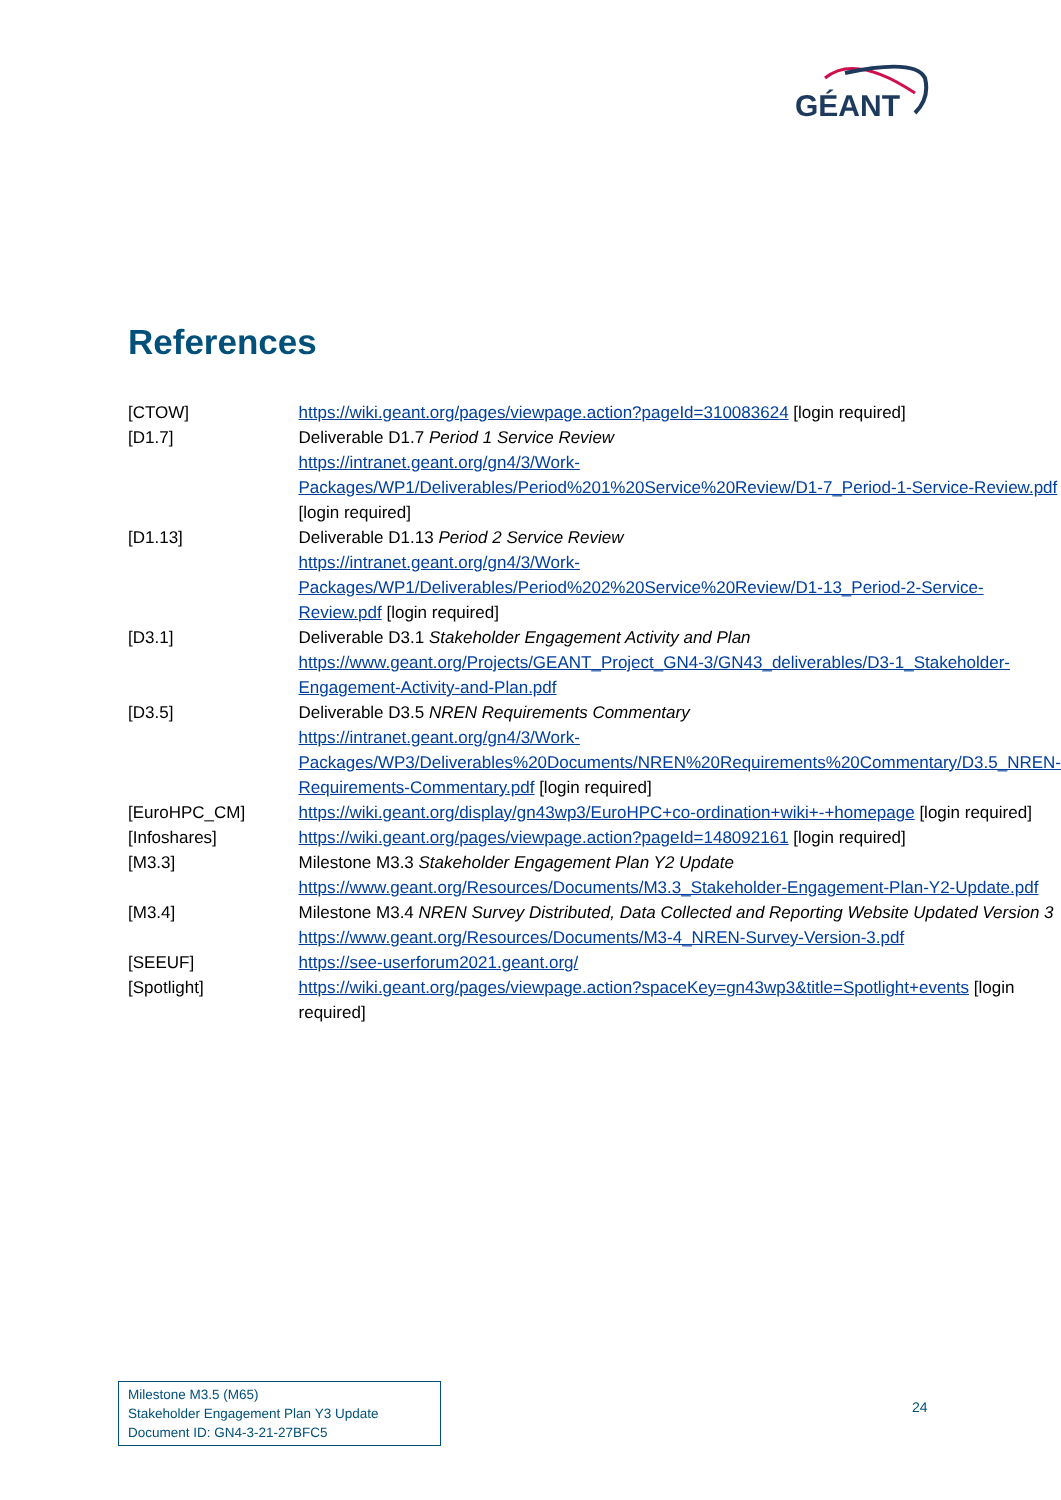GÉANT
References
| [CTOW] | https://wiki.geant.org/pages/viewpage.action?pageId=310083624 [login required] |
| [D1.7] | Deliverable D1.7 Period 1 Service Review https://intranet.geant.org/gn4/3/Work-Packages/WP1/Deliverables/Period%201%20Service%20Review/D1-7_Period-1-Service-Review.pdf [login required] |
| [D1.13] | Deliverable D1.13 Period 2 Service Review https://intranet.geant.org/gn4/3/Work-Packages/WP1/Deliverables/Period%202%20Service%20Review/D1-13_Period-2-Service-Review.pdf [login required] |
| [D3.1] | Deliverable D3.1 Stakeholder Engagement Activity and Plan https://www.geant.org/Projects/GEANT_Project_GN4-3/GN43_deliverables/D3-1_Stakeholder-Engagement-Activity-and-Plan.pdf |
| [D3.5] | Deliverable D3.5 NREN Requirements Commentary https://intranet.geant.org/gn4/3/Work-Packages/WP3/Deliverables%20Documents/NREN%20Requirements%20Commentary/D3.5_NREN-Requirements-Commentary.pdf [login required] |
| [EuroHPC_CM] | https://wiki.geant.org/display/gn43wp3/EuroHPC+co-ordination+wiki+-+homepage [login required] |
| [Infoshares] | https://wiki.geant.org/pages/viewpage.action?pageId=148092161 [login required] |
| [M3.3] | Milestone M3.3 Stakeholder Engagement Plan Y2 Update https://www.geant.org/Resources/Documents/M3.3_Stakeholder-Engagement-Plan-Y2-Update.pdf |
| [M3.4] | Milestone M3.4 NREN Survey Distributed, Data Collected and Reporting Website Updated Version 3 https://www.geant.org/Resources/Documents/M3-4_NREN-Survey-Version-3.pdf |
| [SEEUF] | https://see-userforum2021.geant.org/ |
| [Spotlight] | https://wiki.geant.org/pages/viewpage.action?spaceKey=gn43wp3&title=Spotlight+events [login required] |
Milestone M3.5 (M65)
Stakeholder Engagement Plan Y3 Update
Document ID: GN4-3-21-27BFC5
24